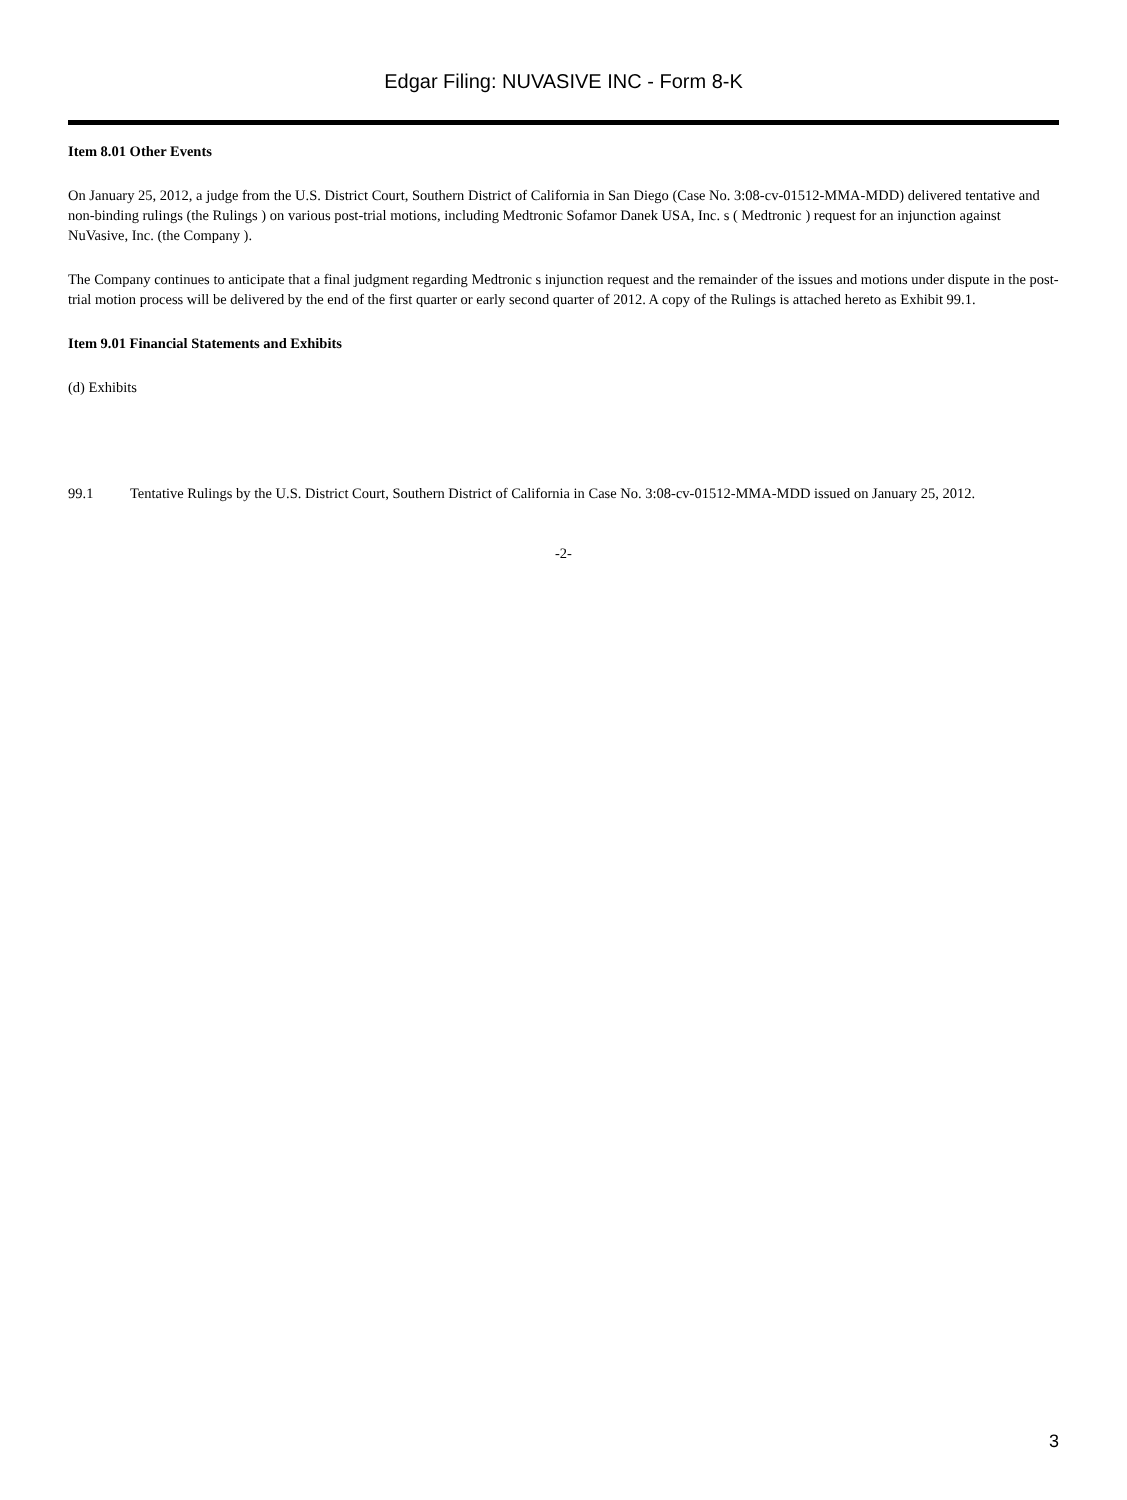Edgar Filing: NUVASIVE INC - Form 8-K
Item 8.01 Other Events
On January 25, 2012, a judge from the U.S. District Court, Southern District of California in San Diego (Case No. 3:08-cv-01512-MMA-MDD) delivered tentative and non-binding rulings (the Rulings ) on various post-trial motions, including Medtronic Sofamor Danek USA, Inc. s ( Medtronic ) request for an injunction against NuVasive, Inc. (the Company ).
The Company continues to anticipate that a final judgment regarding Medtronic s injunction request and the remainder of the issues and motions under dispute in the post-trial motion process will be delivered by the end of the first quarter or early second quarter of 2012. A copy of the Rulings is attached hereto as Exhibit 99.1.
Item 9.01 Financial Statements and Exhibits
(d) Exhibits
99.1 Tentative Rulings by the U.S. District Court, Southern District of California in Case No. 3:08-cv-01512-MMA-MDD issued on January 25, 2012.
-2-
3